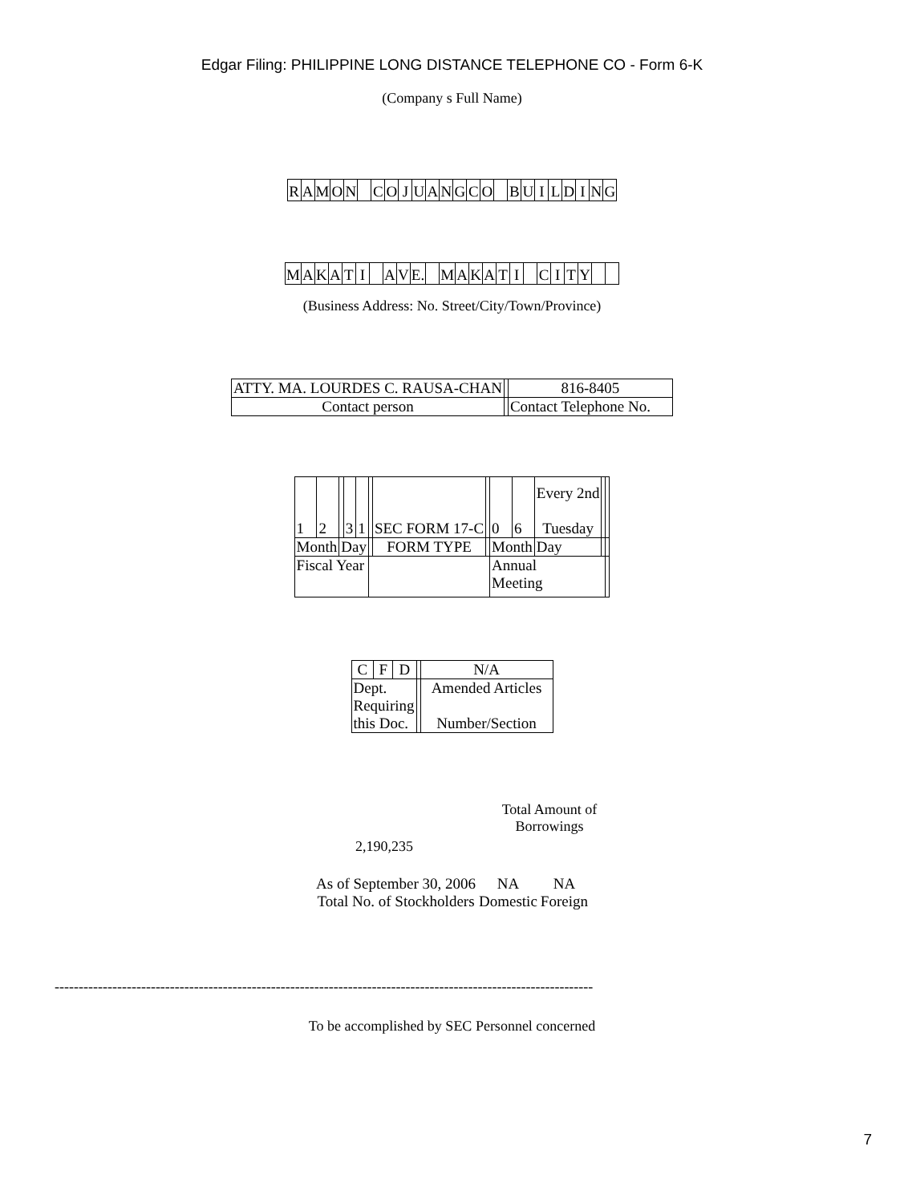Edgar Filing: PHILIPPINE LONG DISTANCE TELEPHONE CO - Form 6-K
(Company s Full Name)
| R | A | M | O | N | | C | O | J | U | A | N | G | C | O | | B | U | I | L | D | I | N | G |
| M | A | K | A | T | I | | A | V | E. | | M | A | K | A | T | I | | C | I | T | Y | | |
(Business Address: No. Street/City/Town/Province)
| ATTY. MA. LOURDES C. RAUSA-CHAN | | 816-8405 |
| Contact person | | Contact Telephone No. |
| 1 | 2 | | 3 | 1 | | SEC FORM 17-C | | 0 | 6 | Every 2nd Tuesday | | |
| Month | | Day | | | | FORM TYPE | | Month | | Day | | |
| Fiscal Year | | | | | | | | Annual Meeting | | | | |
| C | F | D | | N/A |
| Dept. Requiring this Doc. | | | | Amended Articles Number/Section |
Total Amount of Borrowings
2,190,235
| As of September 30, 2006 Total No. of Stockholders | NA Domestic | NA Foreign |
----------------------------------------------------------------------------------------------------------------
To be accomplished by SEC Personnel concerned
7